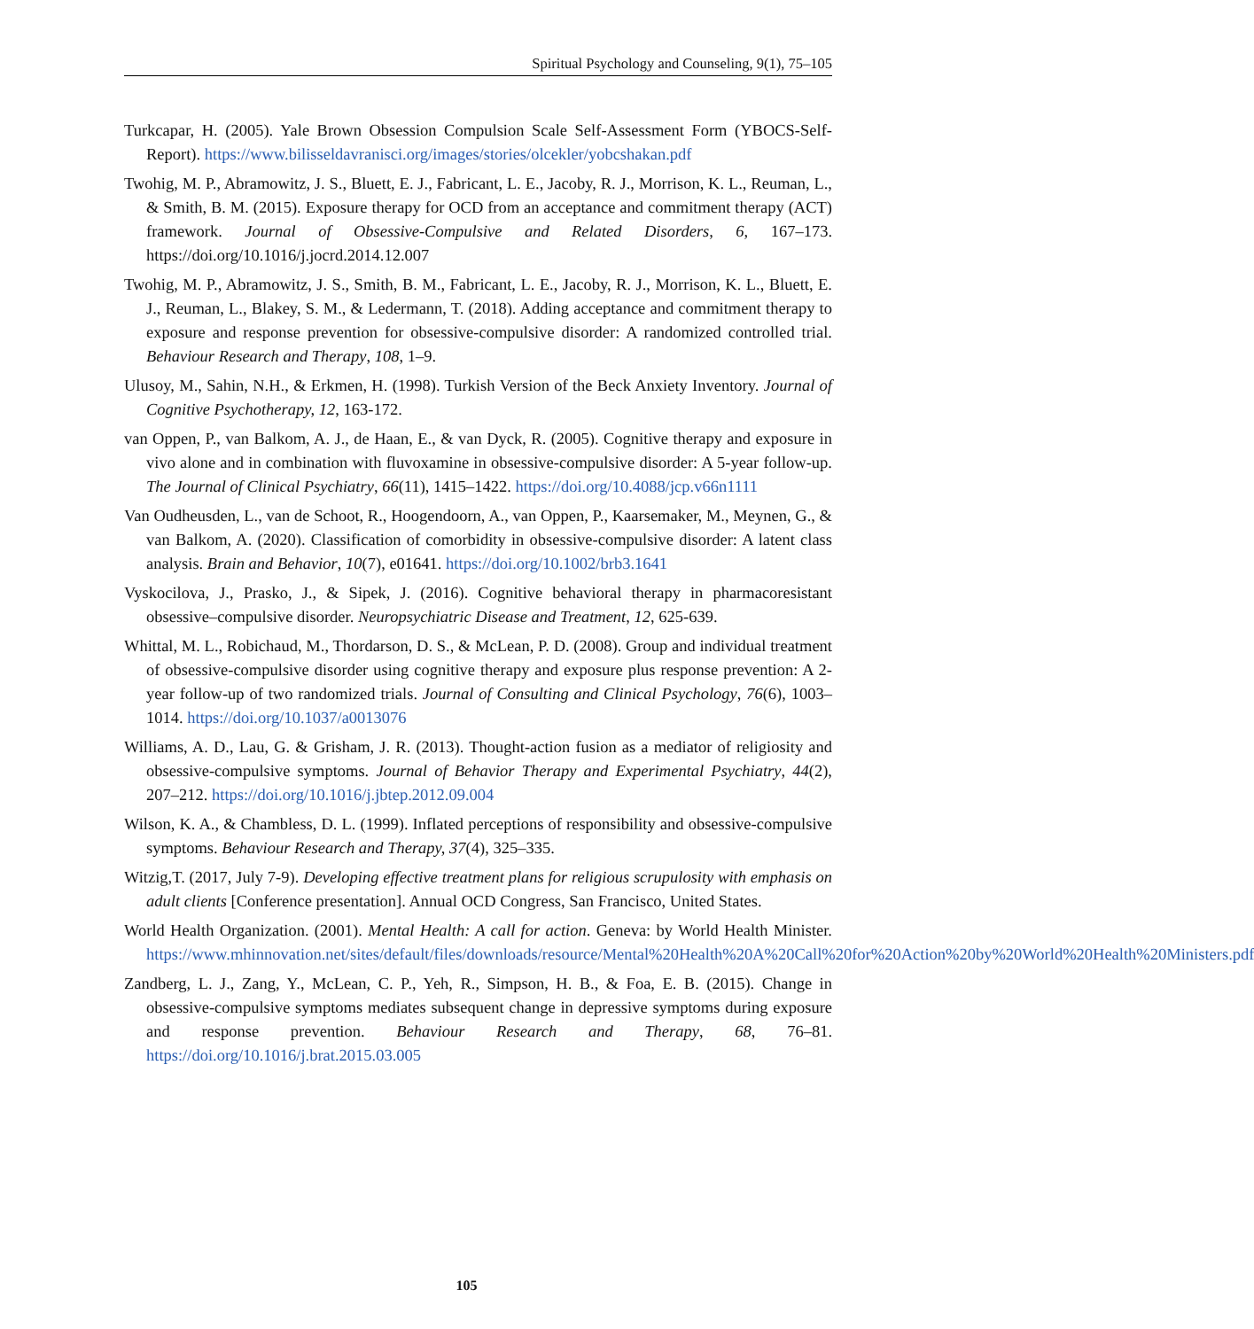Spiritual Psychology and Counseling, 9(1), 75–105
Turkcapar, H. (2005). Yale Brown Obsession Compulsion Scale Self-Assessment Form (YBOCS-Self-Report). https://www.bilisseldavranisci.org/images/stories/olcekler/yobcshakan.pdf
Twohig, M. P., Abramowitz, J. S., Bluett, E. J., Fabricant, L. E., Jacoby, R. J., Morrison, K. L., Reuman, L., & Smith, B. M. (2015). Exposure therapy for OCD from an acceptance and commitment therapy (ACT) framework. Journal of Obsessive-Compulsive and Related Disorders, 6, 167–173. https://doi.org/10.1016/j.jocrd.2014.12.007
Twohig, M. P., Abramowitz, J. S., Smith, B. M., Fabricant, L. E., Jacoby, R. J., Morrison, K. L., Bluett, E. J., Reuman, L., Blakey, S. M., & Ledermann, T. (2018). Adding acceptance and commitment therapy to exposure and response prevention for obsessive-compulsive disorder: A randomized controlled trial. Behaviour Research and Therapy, 108, 1–9.
Ulusoy, M., Sahin, N.H., & Erkmen, H. (1998). Turkish Version of the Beck Anxiety Inventory. Journal of Cognitive Psychotherapy, 12, 163-172.
van Oppen, P., van Balkom, A. J., de Haan, E., & van Dyck, R. (2005). Cognitive therapy and exposure in vivo alone and in combination with fluvoxamine in obsessive-compulsive disorder: A 5-year follow-up. The Journal of Clinical Psychiatry, 66(11), 1415–1422. https://doi.org/10.4088/jcp.v66n1111
Van Oudheusden, L., van de Schoot, R., Hoogendoorn, A., van Oppen, P., Kaarsemaker, M., Meynen, G., & van Balkom, A. (2020). Classification of comorbidity in obsessive-compulsive disorder: A latent class analysis. Brain and Behavior, 10(7), e01641. https://doi.org/10.1002/brb3.1641
Vyskocilova, J., Prasko, J., & Sipek, J. (2016). Cognitive behavioral therapy in pharmacoresistant obsessive–compulsive disorder. Neuropsychiatric Disease and Treatment, 12, 625-639.
Whittal, M. L., Robichaud, M., Thordarson, D. S., & McLean, P. D. (2008). Group and individual treatment of obsessive-compulsive disorder using cognitive therapy and exposure plus response prevention: A 2-year follow-up of two randomized trials. Journal of Consulting and Clinical Psychology, 76(6), 1003–1014. https://doi.org/10.1037/a0013076
Williams, A. D., Lau, G. & Grisham, J. R. (2013). Thought-action fusion as a mediator of religiosity and obsessive-compulsive symptoms. Journal of Behavior Therapy and Experimental Psychiatry, 44(2), 207–212. https://doi.org/10.1016/j.jbtep.2012.09.004
Wilson, K. A., & Chambless, D. L. (1999). Inflated perceptions of responsibility and obsessive-compulsive symptoms. Behaviour Research and Therapy, 37(4), 325–335.
Witzig,T. (2017, July 7-9). Developing effective treatment plans for religious scrupulosity with emphasis on adult clients [Conference presentation]. Annual OCD Congress, San Francisco, United States.
World Health Organization. (2001). Mental Health: A call for action. Geneva: by World Health Minister. https://www.mhinnovation.net/sites/default/files/downloads/resource/Mental%20Health%20A%20Call%20for%20Action%20by%20World%20Health%20Ministers.pdf
Zandberg, L. J., Zang, Y., McLean, C. P., Yeh, R., Simpson, H. B., & Foa, E. B. (2015). Change in obsessive-compulsive symptoms mediates subsequent change in depressive symptoms during exposure and response prevention. Behaviour Research and Therapy, 68, 76–81. https://doi.org/10.1016/j.brat.2015.03.005
105